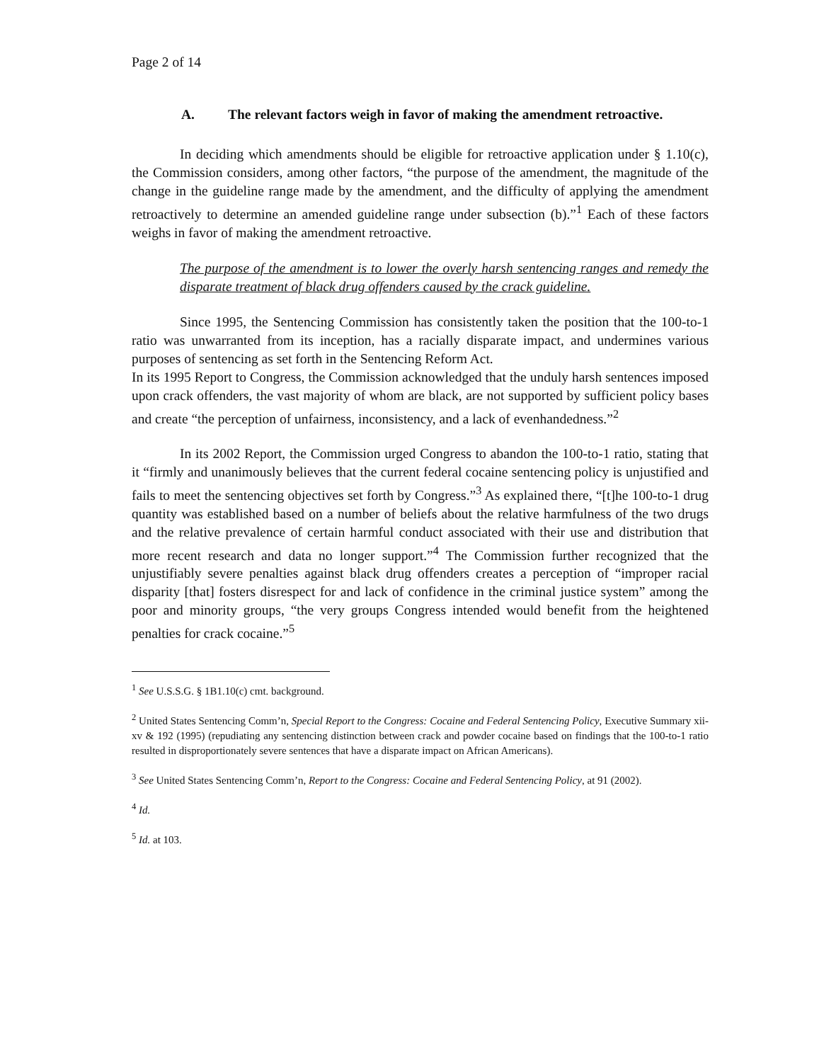Page 2 of 14
A. The relevant factors weigh in favor of making the amendment retroactive.
In deciding which amendments should be eligible for retroactive application under § 1.10(c), the Commission considers, among other factors, “the purpose of the amendment, the magnitude of the change in the guideline range made by the amendment, and the difficulty of applying the amendment retroactively to determine an amended guideline range under subsection (b).”<sup>1</sup> Each of these factors weighs in favor of making the amendment retroactive.
The purpose of the amendment is to lower the overly harsh sentencing ranges and remedy the disparate treatment of black drug offenders caused by the crack guideline.
Since 1995, the Sentencing Commission has consistently taken the position that the 100-to-1 ratio was unwarranted from its inception, has a racially disparate impact, and undermines various purposes of sentencing as set forth in the Sentencing Reform Act.
In its 1995 Report to Congress, the Commission acknowledged that the unduly harsh sentences imposed upon crack offenders, the vast majority of whom are black, are not supported by sufficient policy bases and create “the perception of unfairness, inconsistency, and a lack of evenhandedness.”<sup>2</sup>
In its 2002 Report, the Commission urged Congress to abandon the 100-to-1 ratio, stating that it “firmly and unanimously believes that the current federal cocaine sentencing policy is unjustified and fails to meet the sentencing objectives set forth by Congress.”<sup>3</sup> As explained there, “[t]he 100-to-1 drug quantity was established based on a number of beliefs about the relative harmfulness of the two drugs and the relative prevalence of certain harmful conduct associated with their use and distribution that more recent research and data no longer support.”<sup>4</sup> The Commission further recognized that the unjustifiably severe penalties against black drug offenders creates a perception of “improper racial disparity [that] fosters disrespect for and lack of confidence in the criminal justice system” among the poor and minority groups, “the very groups Congress intended would benefit from the heightened penalties for crack cocaine.”<sup>5</sup>
<sup>1</sup> See U.S.S.G. § 1B1.10(c) cmt. background.
<sup>2</sup> United States Sentencing Comm’n, Special Report to the Congress: Cocaine and Federal Sentencing Policy, Executive Summary xii-xv & 192 (1995) (repudiating any sentencing distinction between crack and powder cocaine based on findings that the 100-to-1 ratio resulted in disproportionately severe sentences that have a disparate impact on African Americans).
<sup>3</sup> See United States Sentencing Comm’n, Report to the Congress: Cocaine and Federal Sentencing Policy, at 91 (2002).
<sup>4</sup> Id.
<sup>5</sup> Id. at 103.